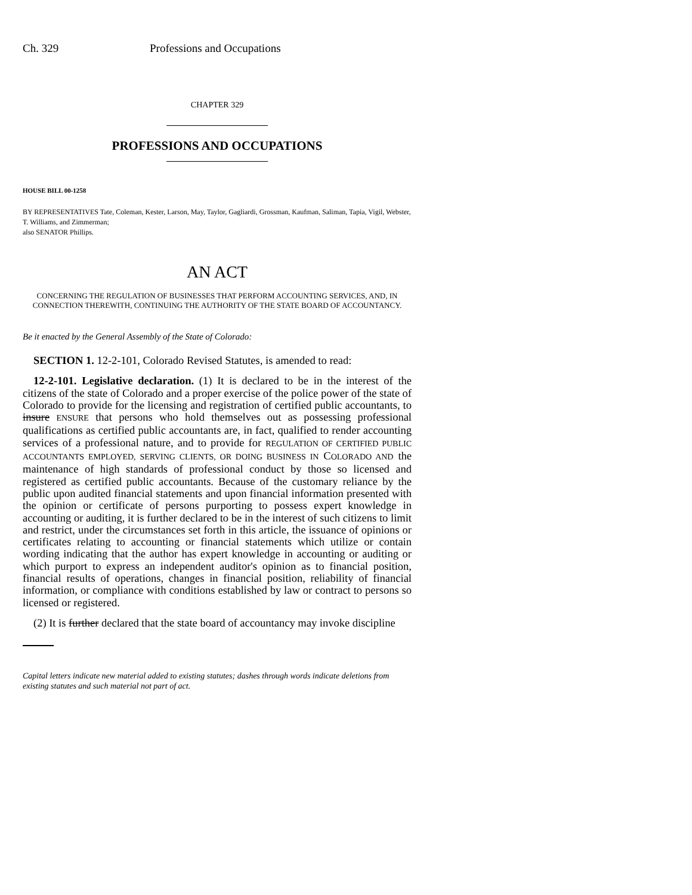Ch. 329 Professions and Occupations
CHAPTER 329
PROFESSIONS AND OCCUPATIONS
HOUSE BILL 00-1258
BY REPRESENTATIVES Tate, Coleman, Kester, Larson, May, Taylor, Gagliardi, Grossman, Kaufman, Saliman, Tapia, Vigil, Webster, T. Williams, and Zimmerman;
also SENATOR Phillips.
AN ACT
CONCERNING THE REGULATION OF BUSINESSES THAT PERFORM ACCOUNTING SERVICES, AND, IN CONNECTION THEREWITH, CONTINUING THE AUTHORITY OF THE STATE BOARD OF ACCOUNTANCY.
Be it enacted by the General Assembly of the State of Colorado:
SECTION 1. 12-2-101, Colorado Revised Statutes, is amended to read:
12-2-101. Legislative declaration. (1) It is declared to be in the interest of the citizens of the state of Colorado and a proper exercise of the police power of the state of Colorado to provide for the licensing and registration of certified public accountants, to insure ENSURE that persons who hold themselves out as possessing professional qualifications as certified public accountants are, in fact, qualified to render accounting services of a professional nature, and to provide for REGULATION OF CERTIFIED PUBLIC ACCOUNTANTS EMPLOYED, SERVING CLIENTS, OR DOING BUSINESS IN COLORADO AND the maintenance of high standards of professional conduct by those so licensed and registered as certified public accountants. Because of the customary reliance by the public upon audited financial statements and upon financial information presented with the opinion or certificate of persons purporting to possess expert knowledge in accounting or auditing, it is further declared to be in the interest of such citizens to limit and restrict, under the circumstances set forth in this article, the issuance of opinions or certificates relating to accounting or financial statements which utilize or contain wording indicating that the author has expert knowledge in accounting or auditing or which purport to express an independent auditor's opinion as to financial position, financial results of operations, changes in financial position, reliability of financial information, or compliance with conditions established by law or contract to persons so licensed or registered.
(2) It is further declared that the state board of accountancy may invoke discipline
Capital letters indicate new material added to existing statutes; dashes through words indicate deletions from existing statutes and such material not part of act.